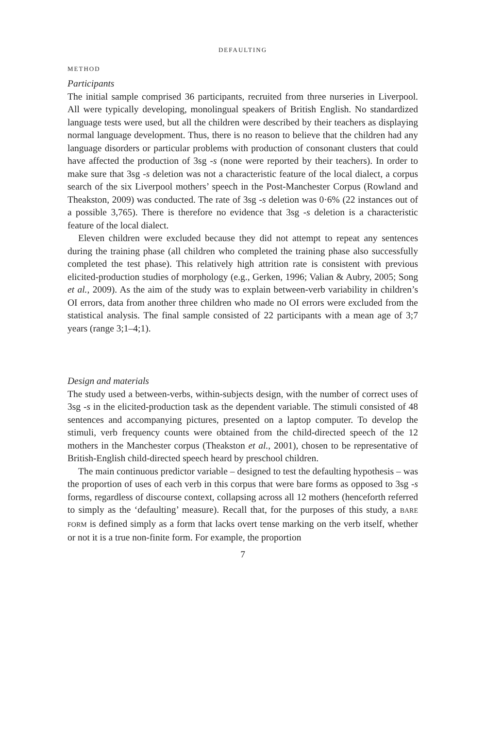DEFAULTING
METHOD
Participants
The initial sample comprised 36 participants, recruited from three nurseries in Liverpool. All were typically developing, monolingual speakers of British English. No standardized language tests were used, but all the children were described by their teachers as displaying normal language development. Thus, there is no reason to believe that the children had any language disorders or particular problems with production of consonant clusters that could have affected the production of 3sg -s (none were reported by their teachers). In order to make sure that 3sg -s deletion was not a characteristic feature of the local dialect, a corpus search of the six Liverpool mothers’ speech in the Post-Manchester Corpus (Rowland and Theakston, 2009) was conducted. The rate of 3sg -s deletion was 0·6% (22 instances out of a possible 3,765). There is therefore no evidence that 3sg -s deletion is a characteristic feature of the local dialect.
Eleven children were excluded because they did not attempt to repeat any sentences during the training phase (all children who completed the training phase also successfully completed the test phase). This relatively high attrition rate is consistent with previous elicited-production studies of morphology (e.g., Gerken, 1996; Valian & Aubry, 2005; Song et al., 2009). As the aim of the study was to explain between-verb variability in children’s OI errors, data from another three children who made no OI errors were excluded from the statistical analysis. The final sample consisted of 22 participants with a mean age of 3;7 years (range 3;1–4;1).
Design and materials
The study used a between-verbs, within-subjects design, with the number of correct uses of 3sg -s in the elicited-production task as the dependent variable. The stimuli consisted of 48 sentences and accompanying pictures, presented on a laptop computer. To develop the stimuli, verb frequency counts were obtained from the child-directed speech of the 12 mothers in the Manchester corpus (Theakston et al., 2001), chosen to be representative of British-English child-directed speech heard by preschool children.
The main continuous predictor variable – designed to test the defaulting hypothesis – was the proportion of uses of each verb in this corpus that were bare forms as opposed to 3sg -s forms, regardless of discourse context, collapsing across all 12 mothers (henceforth referred to simply as the ‘defaulting’ measure). Recall that, for the purposes of this study, a BARE FORM is defined simply as a form that lacks overt tense marking on the verb itself, whether or not it is a true non-finite form. For example, the proportion
7